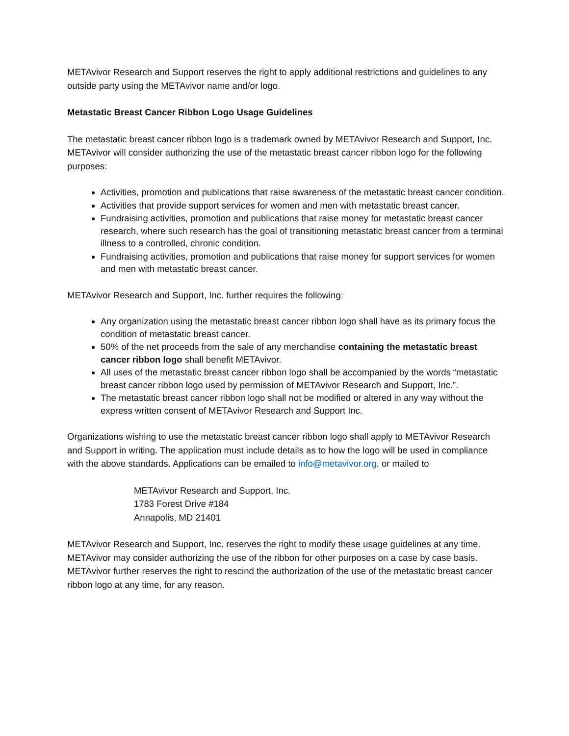METAvivor Research and Support reserves the right to apply additional restrictions and guidelines to any outside party using the METAvivor name and/or logo.
Metastatic Breast Cancer Ribbon Logo Usage Guidelines
The metastatic breast cancer ribbon logo is a trademark owned by METAvivor Research and Support, Inc. METAvivor will consider authorizing the use of the metastatic breast cancer ribbon logo for the following purposes:
Activities, promotion and publications that raise awareness of the metastatic breast cancer condition.
Activities that provide support services for women and men with metastatic breast cancer.
Fundraising activities, promotion and publications that raise money for metastatic breast cancer research, where such research has the goal of transitioning metastatic breast cancer from a terminal illness to a controlled, chronic condition.
Fundraising activities, promotion and publications that raise money for support services for women and men with metastatic breast cancer.
METAvivor Research and Support, Inc. further requires the following:
Any organization using the metastatic breast cancer ribbon logo shall have as its primary focus the condition of metastatic breast cancer.
50% of the net proceeds from the sale of any merchandise containing the metastatic breast cancer ribbon logo shall benefit METAvivor.
All uses of the metastatic breast cancer ribbon logo shall be accompanied by the words “metastatic breast cancer ribbon logo used by permission of METAvivor Research and Support, Inc.”.
The metastatic breast cancer ribbon logo shall not be modified or altered in any way without the express written consent of METAvivor Research and Support Inc.
Organizations wishing to use the metastatic breast cancer ribbon logo shall apply to METAvivor Research and Support in writing. The application must include details as to how the logo will be used in compliance with the above standards. Applications can be emailed to info@metavivor.org, or mailed to
METAvivor Research and Support, Inc.
1783 Forest Drive #184
Annapolis, MD 21401
METAvivor Research and Support, Inc. reserves the right to modify these usage guidelines at any time. METAvivor may consider authorizing the use of the ribbon for other purposes on a case by case basis. METAvivor further reserves the right to rescind the authorization of the use of the metastatic breast cancer ribbon logo at any time, for any reason.